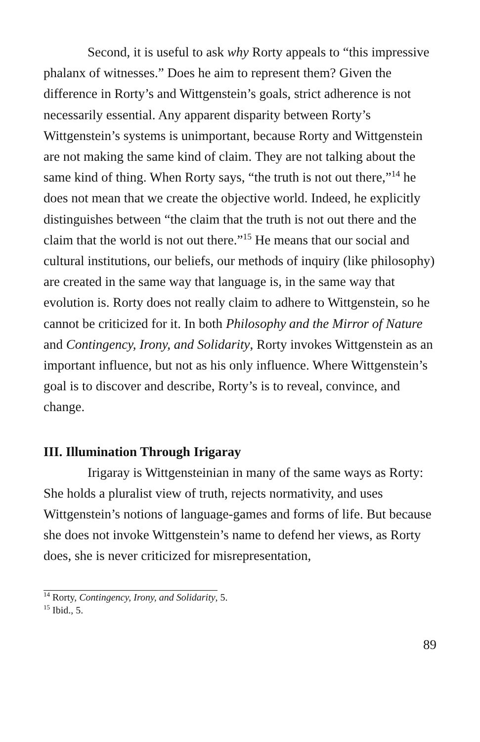Second, it is useful to ask why Rorty appeals to “this impressive phalanx of witnesses.” Does he aim to represent them? Given the difference in Rorty’s and Wittgenstein’s goals, strict adherence is not necessarily essential. Any apparent disparity between Rorty’s Wittgenstein’s systems is unimportant, because Rorty and Wittgenstein are not making the same kind of claim. They are not talking about the same kind of thing. When Rorty says, “the truth is not out there,”<sup>14</sup> he does not mean that we create the objective world. Indeed, he explicitly distinguishes between “the claim that the truth is not out there and the claim that the world is not out there.”<sup>15</sup> He means that our social and cultural institutions, our beliefs, our methods of inquiry (like philosophy) are created in the same way that language is, in the same way that evolution is. Rorty does not really claim to adhere to Wittgenstein, so he cannot be criticized for it. In both Philosophy and the Mirror of Nature and Contingency, Irony, and Solidarity, Rorty invokes Wittgenstein as an important influence, but not as his only influence. Where Wittgenstein’s goal is to discover and describe, Rorty’s is to reveal, convince, and change.
III. Illumination Through Irigaray
Irigaray is Wittgensteinian in many of the same ways as Rorty: She holds a pluralist view of truth, rejects normativity, and uses Wittgenstein’s notions of language-games and forms of life. But because she does not invoke Wittgenstein’s name to defend her views, as Rorty does, she is never criticized for misrepresentation,
<sup>14</sup> Rorty, Contingency, Irony, and Solidarity, 5.
<sup>15</sup> Ibid., 5.
89